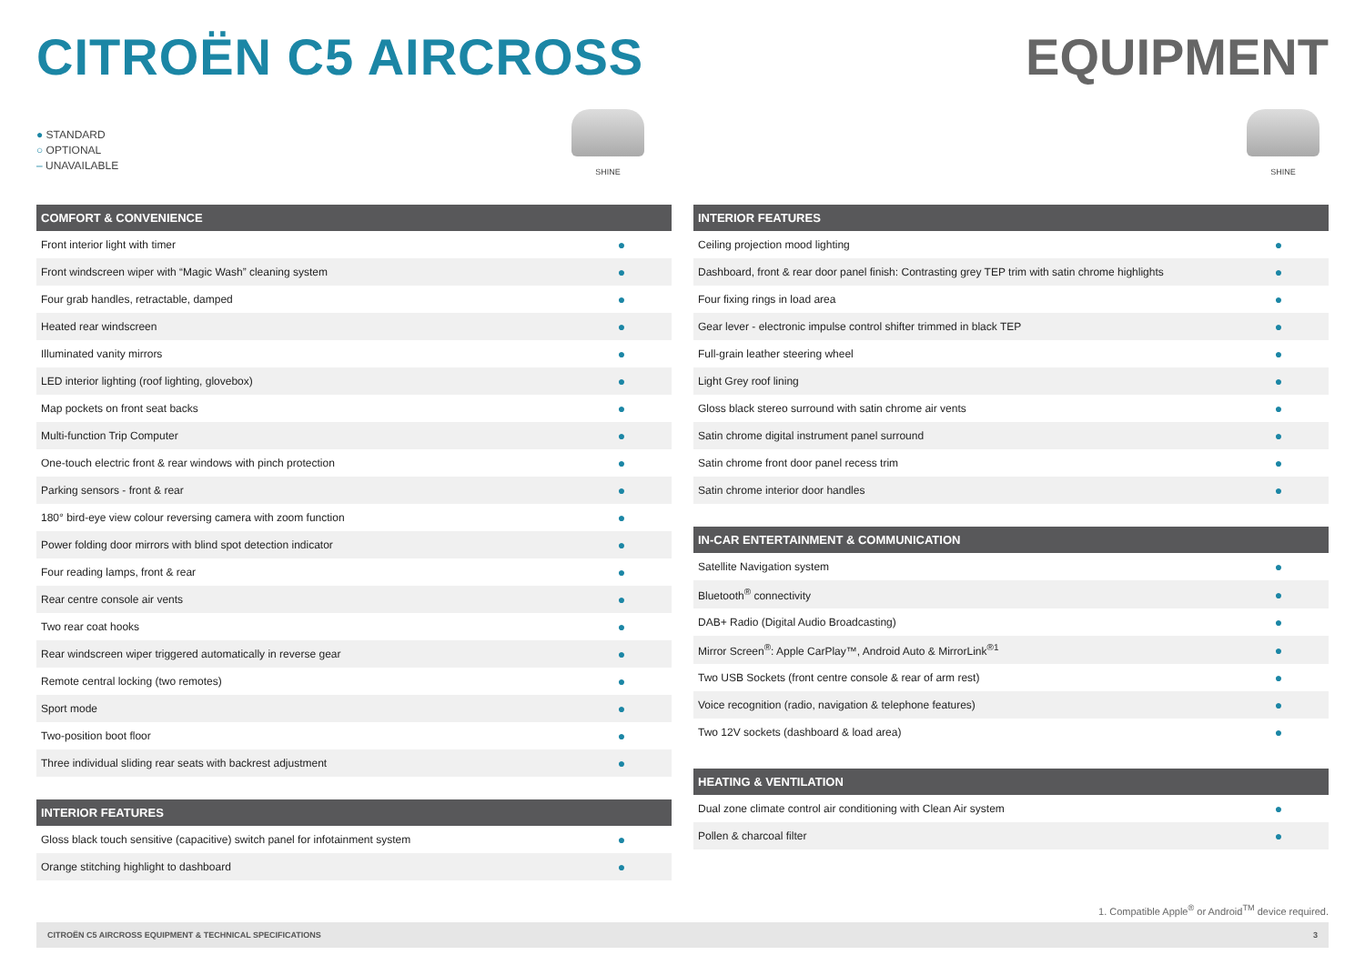CITROËN C5 AIRCROSS EQUIPMENT
● STANDARD
○ OPTIONAL
– UNAVAILABLE
SHINE
| COMFORT & CONVENIENCE | |
| --- | --- |
| Front interior light with timer | ● |
| Front windscreen wiper with “Magic Wash” cleaning system | ● |
| Four grab handles, retractable, damped | ● |
| Heated rear windscreen | ● |
| Illuminated vanity mirrors | ● |
| LED interior lighting (roof lighting, glovebox) | ● |
| Map pockets on front seat backs | ● |
| Multi-function Trip Computer | ● |
| One-touch electric front & rear windows with pinch protection | ● |
| Parking sensors - front & rear | ● |
| 180° bird-eye view colour reversing camera with zoom function | ● |
| Power folding door mirrors with blind spot detection indicator | ● |
| Four reading lamps, front & rear | ● |
| Rear centre console air vents | ● |
| Two rear coat hooks | ● |
| Rear windscreen wiper triggered automatically in reverse gear | ● |
| Remote central locking (two remotes) | ● |
| Sport mode | ● |
| Two-position boot floor | ● |
| Three individual sliding rear seats with backrest adjustment | ● |
| INTERIOR FEATURES | |
| --- | --- |
| Gloss black touch sensitive (capacitive) switch panel for infotainment system | ● |
| Orange stitching highlight to dashboard | ● |
SHINE
| INTERIOR FEATURES | |
| --- | --- |
| Ceiling projection mood lighting | ● |
| Dashboard, front & rear door panel finish: Contrasting grey TEP trim with satin chrome highlights | ● |
| Four fixing rings in load area | ● |
| Gear lever - electronic impulse control shifter trimmed in black TEP | ● |
| Full-grain leather steering wheel | ● |
| Light Grey roof lining | ● |
| Gloss black stereo surround with satin chrome air vents | ● |
| Satin chrome digital instrument panel surround | ● |
| Satin chrome front door panel recess trim | ● |
| Satin chrome interior door handles | ● |
| IN-CAR ENTERTAINMENT & COMMUNICATION | |
| --- | --- |
| Satellite Navigation system | ● |
| Bluetooth<sup>®</sup> connectivity | ● |
| DAB+ Radio (Digital Audio Broadcasting) | ● |
| Mirror Screen<sup>®</sup>: Apple CarPlay™, Android Auto & MirrorLink<sup>®1</sup> | ● |
| Two USB Sockets (front centre console & rear of arm rest) | ● |
| Voice recognition (radio, navigation & telephone features) | ● |
| Two 12V sockets (dashboard & load area) | ● |
| HEATING & VENTILATION | |
| --- | --- |
| Dual zone climate control air conditioning with Clean Air system | ● |
| Pollen & charcoal filter | ● |
1. Compatible Apple<sup>®</sup> or Android<sup>TM</sup> device required.
CITROËN C5 AIRCROSS EQUIPMENT & TECHNICAL SPECIFICATIONS 3